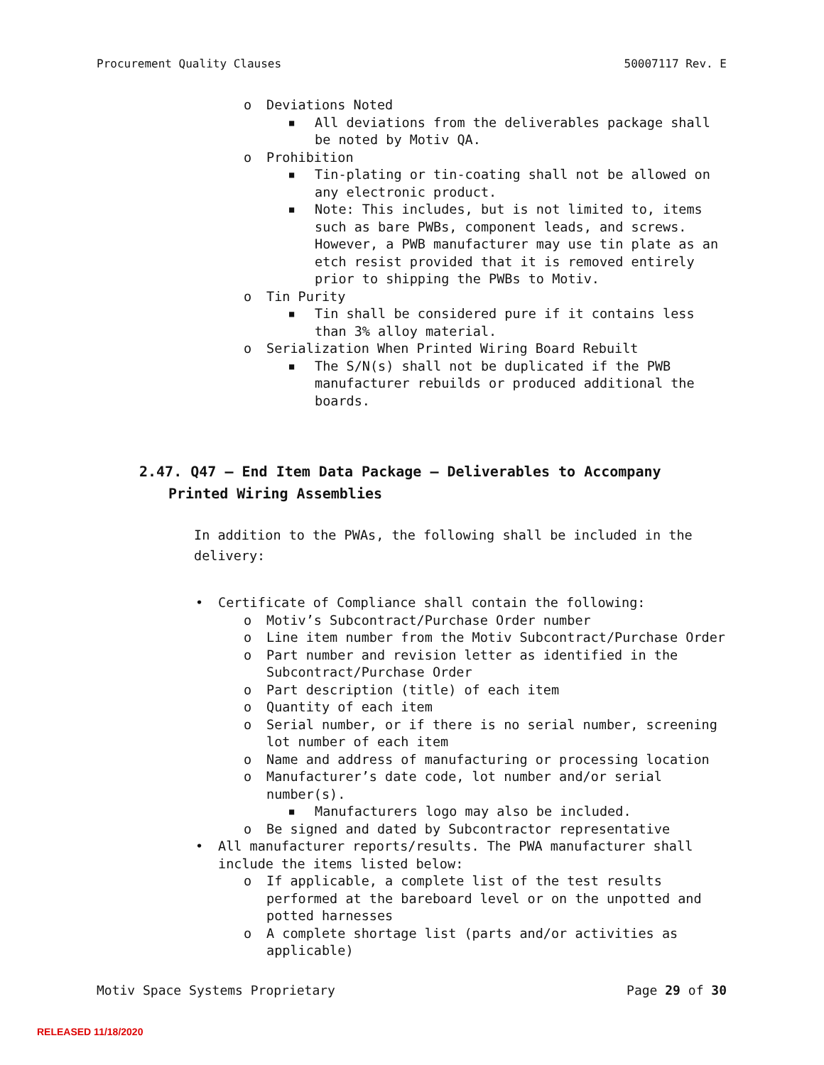Procurement Quality Clauses 50007117 Rev. E
o Deviations Noted
■ All deviations from the deliverables package shall be noted by Motiv QA.
o Prohibition
■ Tin-plating or tin-coating shall not be allowed on any electronic product.
■ Note: This includes, but is not limited to, items such as bare PWBs, component leads, and screws. However, a PWB manufacturer may use tin plate as an etch resist provided that it is removed entirely prior to shipping the PWBs to Motiv.
o Tin Purity
■ Tin shall be considered pure if it contains less than 3% alloy material.
o Serialization When Printed Wiring Board Rebuilt
■ The S/N(s) shall not be duplicated if the PWB manufacturer rebuilds or produced additional the boards.
2.47. Q47 – End Item Data Package – Deliverables to Accompany
Printed Wiring Assemblies
In addition to the PWAs, the following shall be included in the delivery:
• Certificate of Compliance shall contain the following:
o Motiv’s Subcontract/Purchase Order number
o Line item number from the Motiv Subcontract/Purchase Order
o Part number and revision letter as identified in the Subcontract/Purchase Order
o Part description (title) of each item
o Quantity of each item
o Serial number, or if there is no serial number, screening lot number of each item
o Name and address of manufacturing or processing location
o Manufacturer’s date code, lot number and/or serial number(s).
■ Manufacturers logo may also be included.
o Be signed and dated by Subcontractor representative
• All manufacturer reports/results. The PWA manufacturer shall include the items listed below:
o If applicable, a complete list of the test results performed at the bareboard level or on the unpotted and potted harnesses
o A complete shortage list (parts and/or activities as applicable)
Motiv Space Systems Proprietary Page 29 of 30
RELEASED 11/18/2020